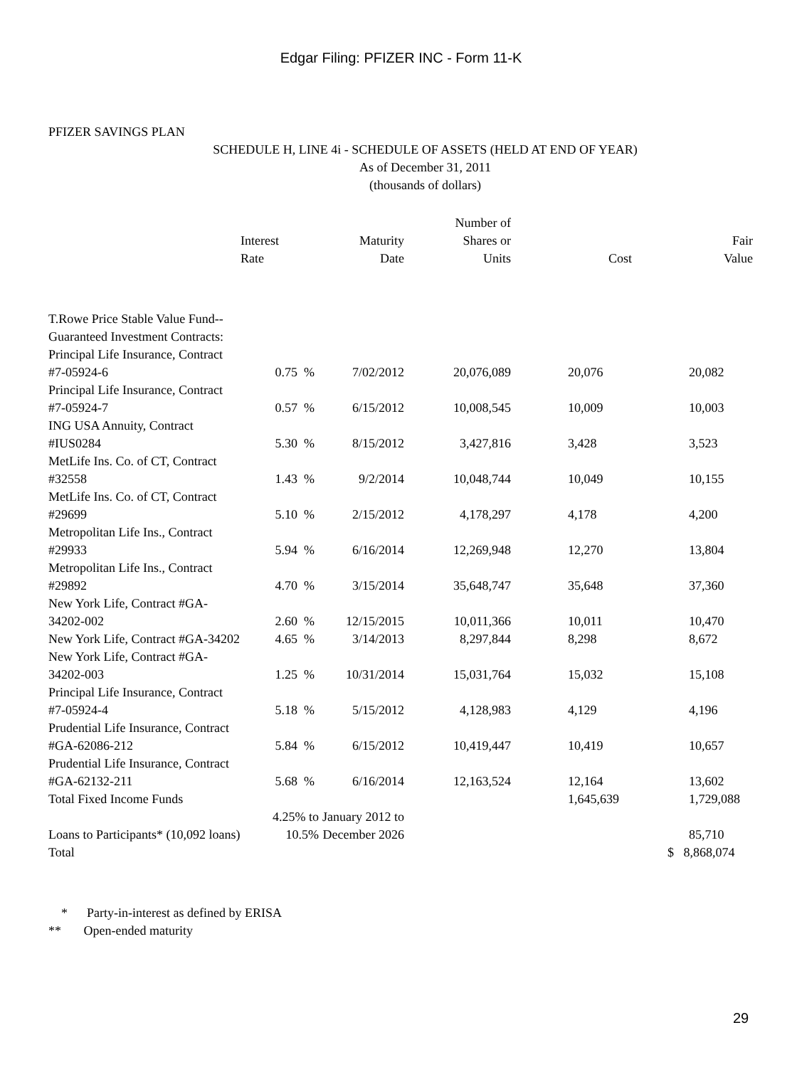Edgar Filing: PFIZER INC - Form 11-K
PFIZER SAVINGS PLAN
SCHEDULE H, LINE 4i - SCHEDULE OF ASSETS (HELD AT END OF YEAR)
As of December 31, 2011
(thousands of dollars)
| | Interest Rate | | Maturity Date | Number of Shares or Units | Cost | Fair Value |
| --- | --- | --- | --- | --- | --- | --- |
| T.Rowe Price Stable Value Fund--Guaranteed Investment Contracts: | | | | | | |
| Principal Life Insurance, Contract #7-05924-6 | 0.75 | % | 7/02/2012 | 20,076,089 | 20,076 | 20,082 |
| Principal Life Insurance, Contract #7-05924-7 | 0.57 | % | 6/15/2012 | 10,008,545 | 10,009 | 10,003 |
| ING USA Annuity, Contract #IUS0284 | 5.30 | % | 8/15/2012 | 3,427,816 | 3,428 | 3,523 |
| MetLife Ins. Co. of CT, Contract #32558 | 1.43 | % | 9/2/2014 | 10,048,744 | 10,049 | 10,155 |
| MetLife Ins. Co. of CT, Contract #29699 | 5.10 | % | 2/15/2012 | 4,178,297 | 4,178 | 4,200 |
| Metropolitan Life Ins., Contract #29933 | 5.94 | % | 6/16/2014 | 12,269,948 | 12,270 | 13,804 |
| Metropolitan Life Ins., Contract #29892 | 4.70 | % | 3/15/2014 | 35,648,747 | 35,648 | 37,360 |
| New York Life, Contract #GA-34202-002 | 2.60 | % | 12/15/2015 | 10,011,366 | 10,011 | 10,470 |
| New York Life, Contract #GA-34202 | 4.65 | % | 3/14/2013 | 8,297,844 | 8,298 | 8,672 |
| New York Life, Contract #GA-34202-003 | 1.25 | % | 10/31/2014 | 15,031,764 | 15,032 | 15,108 |
| Principal Life Insurance, Contract #7-05924-4 | 5.18 | % | 5/15/2012 | 4,128,983 | 4,129 | 4,196 |
| Prudential Life Insurance, Contract #GA-62086-212 | 5.84 | % | 6/15/2012 | 10,419,447 | 10,419 | 10,657 |
| Prudential Life Insurance, Contract #GA-62132-211 | 5.68 | % | 6/16/2014 | 12,163,524 | 12,164 | 13,602 |
| Total Fixed Income Funds | | | | | 1,645,639 | 1,729,088 |
| Loans to Participants* (10,092 loans) | 4.25% to 10.5% | | January 2012 to December 2026 | | | 85,710 |
| Total | | | | | | $ 8,868,074 |
* Party-in-interest as defined by ERISA
** Open-ended maturity
29